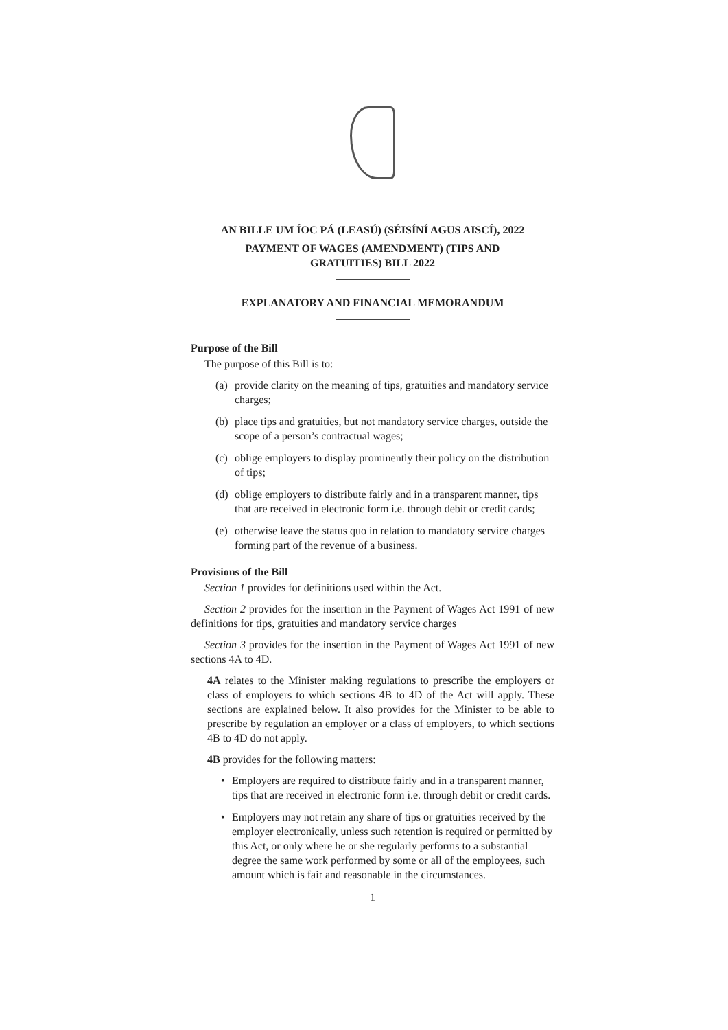AN BILLE UM ÍOC PÁ (LEASÚ) (SÉISÍNÍ AGUS AISCÍ), 2022
PAYMENT OF WAGES (AMENDMENT) (TIPS AND
GRATUITIES) BILL 2022
EXPLANATORY AND FINANCIAL MEMORANDUM
Purpose of the Bill
The purpose of this Bill is to:
(a) provide clarity on the meaning of tips, gratuities and mandatory service charges;
(b) place tips and gratuities, but not mandatory service charges, outside the scope of a person’s contractual wages;
(c) oblige employers to display prominently their policy on the distribution of tips;
(d) oblige employers to distribute fairly and in a transparent manner, tips that are received in electronic form i.e. through debit or credit cards;
(e) otherwise leave the status quo in relation to mandatory service charges forming part of the revenue of a business.
Provisions of the Bill
Section 1 provides for definitions used within the Act.
Section 2 provides for the insertion in the Payment of Wages Act 1991 of new definitions for tips, gratuities and mandatory service charges
Section 3 provides for the insertion in the Payment of Wages Act 1991 of new sections 4A to 4D.
4A relates to the Minister making regulations to prescribe the employers or class of employers to which sections 4B to 4D of the Act will apply. These sections are explained below. It also provides for the Minister to be able to prescribe by regulation an employer or a class of employers, to which sections 4B to 4D do not apply.
4B provides for the following matters:
• Employers are required to distribute fairly and in a transparent manner, tips that are received in electronic form i.e. through debit or credit cards.
• Employers may not retain any share of tips or gratuities received by the employer electronically, unless such retention is required or permitted by this Act, or only where he or she regularly performs to a substantial degree the same work performed by some or all of the employees, such amount which is fair and reasonable in the circumstances.
1